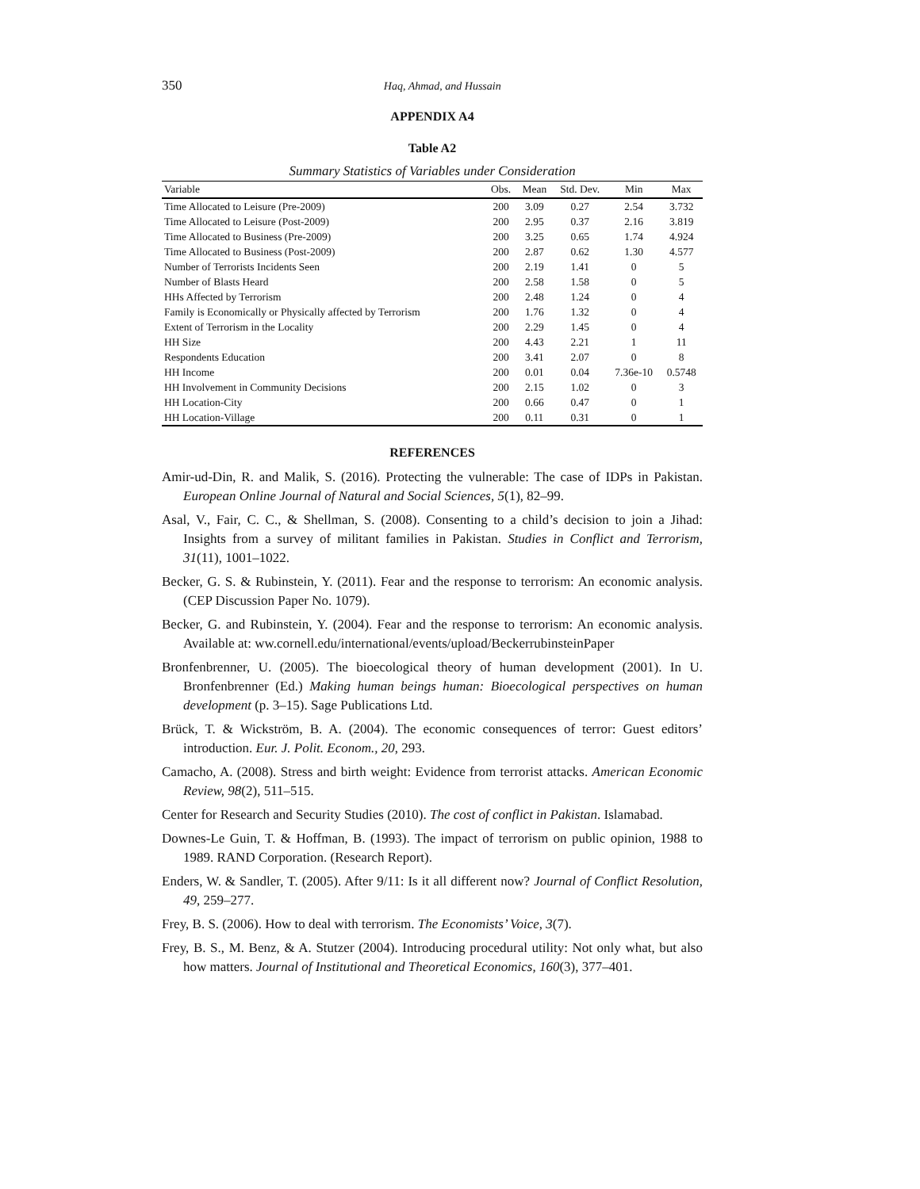350
Haq, Ahmad, and Hussain
APPENDIX A4
Table A2
Summary Statistics of Variables under Consideration
| Variable | Obs. | Mean | Std. Dev. | Min | Max |
| --- | --- | --- | --- | --- | --- |
| Time Allocated to Leisure (Pre-2009) | 200 | 3.09 | 0.27 | 2.54 | 3.732 |
| Time Allocated to Leisure (Post-2009) | 200 | 2.95 | 0.37 | 2.16 | 3.819 |
| Time Allocated to Business (Pre-2009) | 200 | 3.25 | 0.65 | 1.74 | 4.924 |
| Time Allocated to Business (Post-2009) | 200 | 2.87 | 0.62 | 1.30 | 4.577 |
| Number of Terrorists Incidents Seen | 200 | 2.19 | 1.41 | 0 | 5 |
| Number of Blasts Heard | 200 | 2.58 | 1.58 | 0 | 5 |
| HHs Affected by Terrorism | 200 | 2.48 | 1.24 | 0 | 4 |
| Family is Economically or Physically affected by Terrorism | 200 | 1.76 | 1.32 | 0 | 4 |
| Extent of Terrorism in the Locality | 200 | 2.29 | 1.45 | 0 | 4 |
| HH Size | 200 | 4.43 | 2.21 | 1 | 11 |
| Respondents Education | 200 | 3.41 | 2.07 | 0 | 8 |
| HH Income | 200 | 0.01 | 0.04 | 7.36e-10 | 0.5748 |
| HH Involvement in Community Decisions | 200 | 2.15 | 1.02 | 0 | 3 |
| HH Location-City | 200 | 0.66 | 0.47 | 0 | 1 |
| HH Location-Village | 200 | 0.11 | 0.31 | 0 | 1 |
REFERENCES
Amir-ud-Din, R. and Malik, S. (2016). Protecting the vulnerable: The case of IDPs in Pakistan. European Online Journal of Natural and Social Sciences, 5(1), 82–99.
Asal, V., Fair, C. C., & Shellman, S. (2008). Consenting to a child’s decision to join a Jihad: Insights from a survey of militant families in Pakistan. Studies in Conflict and Terrorism, 31(11), 1001–1022.
Becker, G. S. & Rubinstein, Y. (2011). Fear and the response to terrorism: An economic analysis. (CEP Discussion Paper No. 1079).
Becker, G. and Rubinstein, Y. (2004). Fear and the response to terrorism: An economic analysis. Available at: ww.cornell.edu/international/events/upload/BeckerrubinsteinPaper
Bronfenbrenner, U. (2005). The bioecological theory of human development (2001). In U. Bronfenbrenner (Ed.) Making human beings human: Bioecological perspectives on human development (p. 3–15). Sage Publications Ltd.
Brück, T. & Wickström, B. A. (2004). The economic consequences of terror: Guest editors’ introduction. Eur. J. Polit. Econom., 20, 293.
Camacho, A. (2008). Stress and birth weight: Evidence from terrorist attacks. American Economic Review, 98(2), 511–515.
Center for Research and Security Studies (2010). The cost of conflict in Pakistan. Islamabad.
Downes-Le Guin, T. & Hoffman, B. (1993). The impact of terrorism on public opinion, 1988 to 1989. RAND Corporation. (Research Report).
Enders, W. & Sandler, T. (2005). After 9/11: Is it all different now? Journal of Conflict Resolution, 49, 259–277.
Frey, B. S. (2006). How to deal with terrorism. The Economists’ Voice, 3(7).
Frey, B. S., M. Benz, & A. Stutzer (2004). Introducing procedural utility: Not only what, but also how matters. Journal of Institutional and Theoretical Economics, 160(3), 377–401.